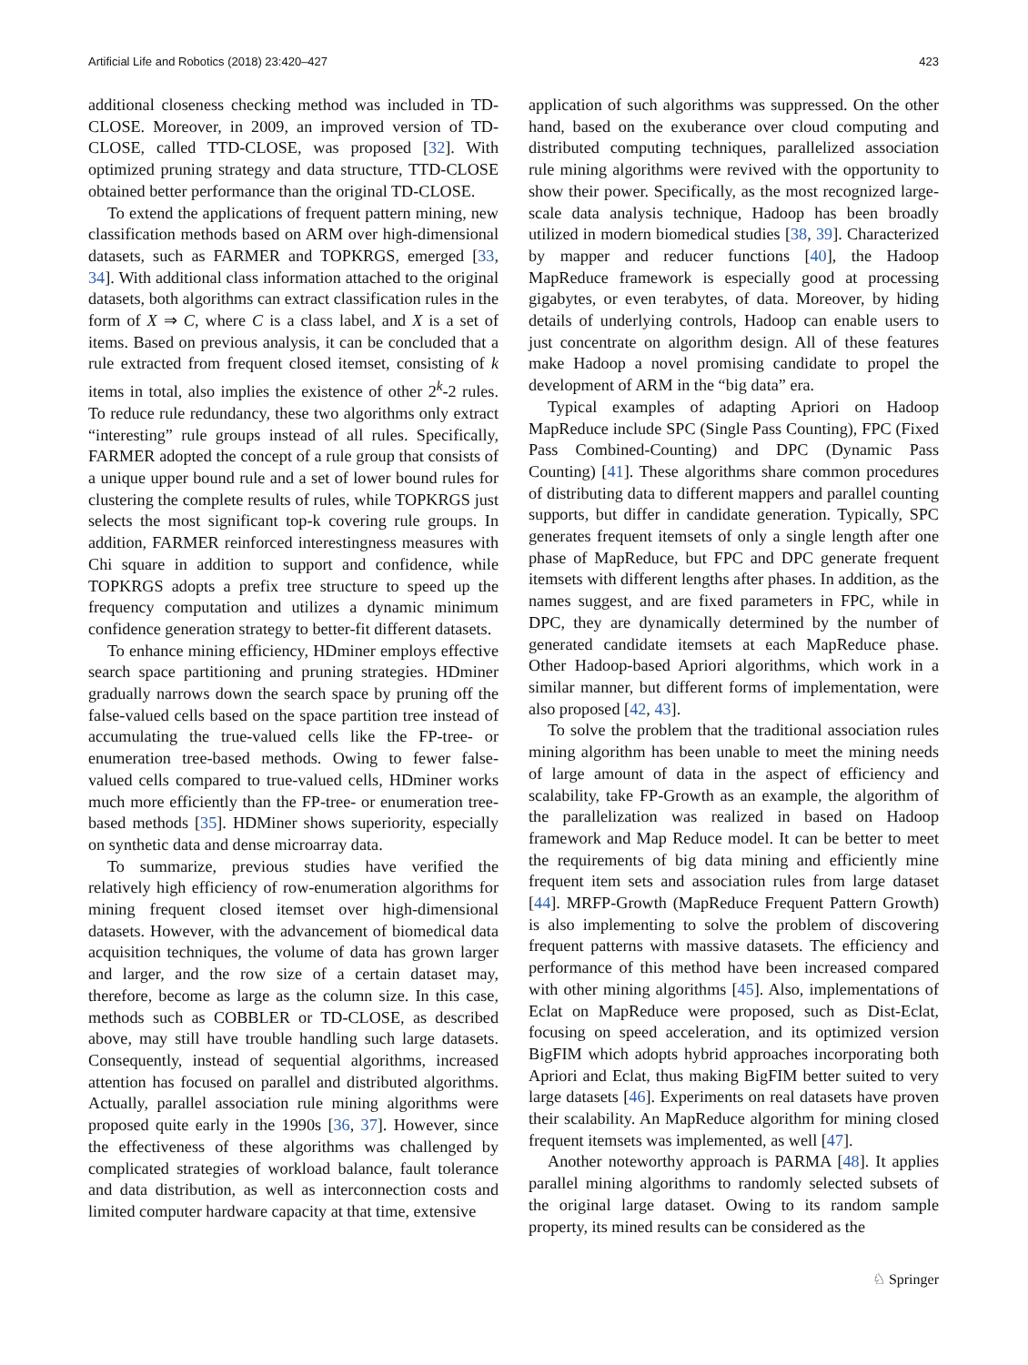Artificial Life and Robotics (2018) 23:420–427 423
additional closeness checking method was included in TD-CLOSE. Moreover, in 2009, an improved version of TD-CLOSE, called TTD-CLOSE, was proposed [32]. With optimized pruning strategy and data structure, TTD-CLOSE obtained better performance than the original TD-CLOSE.
To extend the applications of frequent pattern mining, new classification methods based on ARM over high-dimensional datasets, such as FARMER and TOPKRGS, emerged [33, 34]. With additional class information attached to the original datasets, both algorithms can extract classification rules in the form of X ⇒ C, where C is a class label, and X is a set of items. Based on previous analysis, it can be concluded that a rule extracted from frequent closed itemset, consisting of k items in total, also implies the existence of other 2<sup>k</sup>-2 rules. To reduce rule redundancy, these two algorithms only extract “interesting” rule groups instead of all rules. Specifically, FARMER adopted the concept of a rule group that consists of a unique upper bound rule and a set of lower bound rules for clustering the complete results of rules, while TOPKRGS just selects the most significant top-k covering rule groups. In addition, FARMER reinforced interestingness measures with Chi square in addition to support and confidence, while TOPKRGS adopts a prefix tree structure to speed up the frequency computation and utilizes a dynamic minimum confidence generation strategy to better-fit different datasets.
To enhance mining efficiency, HDminer employs effective search space partitioning and pruning strategies. HDminer gradually narrows down the search space by pruning off the false-valued cells based on the space partition tree instead of accumulating the true-valued cells like the FP-tree- or enumeration tree-based methods. Owing to fewer false-valued cells compared to true-valued cells, HDminer works much more efficiently than the FP-tree- or enumeration tree-based methods [35]. HDMiner shows superiority, especially on synthetic data and dense microarray data.
To summarize, previous studies have verified the relatively high efficiency of row-enumeration algorithms for mining frequent closed itemset over high-dimensional datasets. However, with the advancement of biomedical data acquisition techniques, the volume of data has grown larger and larger, and the row size of a certain dataset may, therefore, become as large as the column size. In this case, methods such as COBBLER or TD-CLOSE, as described above, may still have trouble handling such large datasets. Consequently, instead of sequential algorithms, increased attention has focused on parallel and distributed algorithms. Actually, parallel association rule mining algorithms were proposed quite early in the 1990s [36, 37]. However, since the effectiveness of these algorithms was challenged by complicated strategies of workload balance, fault tolerance and data distribution, as well as interconnection costs and limited computer hardware capacity at that time, extensive
application of such algorithms was suppressed. On the other hand, based on the exuberance over cloud computing and distributed computing techniques, parallelized association rule mining algorithms were revived with the opportunity to show their power. Specifically, as the most recognized large-scale data analysis technique, Hadoop has been broadly utilized in modern biomedical studies [38, 39]. Characterized by mapper and reducer functions [40], the Hadoop MapReduce framework is especially good at processing gigabytes, or even terabytes, of data. Moreover, by hiding details of underlying controls, Hadoop can enable users to just concentrate on algorithm design. All of these features make Hadoop a novel promising candidate to propel the development of ARM in the “big data” era.
Typical examples of adapting Apriori on Hadoop MapReduce include SPC (Single Pass Counting), FPC (Fixed Pass Combined-Counting) and DPC (Dynamic Pass Counting) [41]. These algorithms share common procedures of distributing data to different mappers and parallel counting supports, but differ in candidate generation. Typically, SPC generates frequent itemsets of only a single length after one phase of MapReduce, but FPC and DPC generate frequent itemsets with different lengths after phases. In addition, as the names suggest, and are fixed parameters in FPC, while in DPC, they are dynamically determined by the number of generated candidate itemsets at each MapReduce phase. Other Hadoop-based Apriori algorithms, which work in a similar manner, but different forms of implementation, were also proposed [42, 43].
To solve the problem that the traditional association rules mining algorithm has been unable to meet the mining needs of large amount of data in the aspect of efficiency and scalability, take FP-Growth as an example, the algorithm of the parallelization was realized in based on Hadoop framework and Map Reduce model. It can be better to meet the requirements of big data mining and efficiently mine frequent item sets and association rules from large dataset [44]. MRFP-Growth (MapReduce Frequent Pattern Growth) is also implementing to solve the problem of discovering frequent patterns with massive datasets. The efficiency and performance of this method have been increased compared with other mining algorithms [45]. Also, implementations of Eclat on MapReduce were proposed, such as Dist-Eclat, focusing on speed acceleration, and its optimized version BigFIM which adopts hybrid approaches incorporating both Apriori and Eclat, thus making BigFIM better suited to very large datasets [46]. Experiments on real datasets have proven their scalability. An MapReduce algorithm for mining closed frequent itemsets was implemented, as well [47].
Another noteworthy approach is PARMA [48]. It applies parallel mining algorithms to randomly selected subsets of the original large dataset. Owing to its random sample property, its mined results can be considered as the
♘ Springer